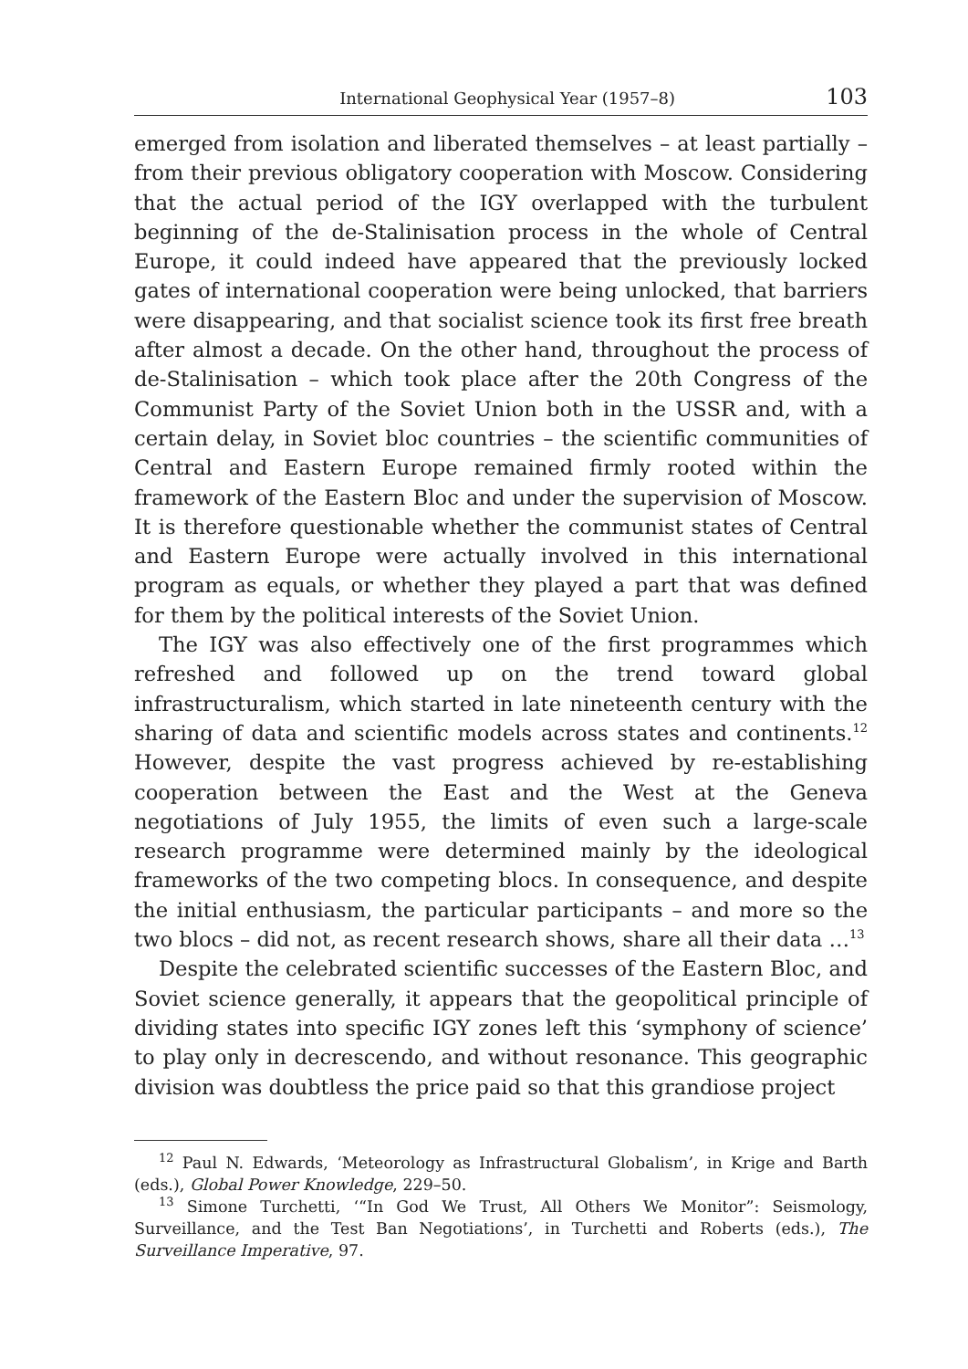International Geophysical Year (1957–8) 103
emerged from isolation and liberated themselves – at least partially – from their previous obligatory cooperation with Moscow. Considering that the actual period of the IGY overlapped with the turbulent beginning of the de-Stalinisation process in the whole of Central Europe, it could indeed have appeared that the previously locked gates of international cooperation were being unlocked, that barriers were disappearing, and that socialist science took its first free breath after almost a decade. On the other hand, throughout the process of de-Stalinisation – which took place after the 20th Congress of the Communist Party of the Soviet Union both in the USSR and, with a certain delay, in Soviet bloc countries – the scientific communities of Central and Eastern Europe remained firmly rooted within the framework of the Eastern Bloc and under the supervision of Moscow. It is therefore questionable whether the communist states of Central and Eastern Europe were actually involved in this international program as equals, or whether they played a part that was defined for them by the political interests of the Soviet Union.
The IGY was also effectively one of the first programmes which refreshed and followed up on the trend toward global infrastructuralism, which started in late nineteenth century with the sharing of data and scientific models across states and continents.<sup>12</sup> However, despite the vast progress achieved by re-establishing cooperation between the East and the West at the Geneva negotiations of July 1955, the limits of even such a large-scale research programme were determined mainly by the ideological frameworks of the two competing blocs. In consequence, and despite the initial enthusiasm, the particular participants – and more so the two blocs – did not, as recent research shows, share all their data …<sup>13</sup>
Despite the celebrated scientific successes of the Eastern Bloc, and Soviet science generally, it appears that the geopolitical principle of dividing states into specific IGY zones left this ‘symphony of science’ to play only in decrescendo, and without resonance. This geographic division was doubtless the price paid so that this grandiose project
<sup>12</sup> Paul N. Edwards, ‘Meteorology as Infrastructural Globalism’, in Krige and Barth (eds.), Global Power Knowledge, 229–50.
<sup>13</sup> Simone Turchetti, ‘“In God We Trust, All Others We Monitor”: Seismology, Surveillance, and the Test Ban Negotiations’, in Turchetti and Roberts (eds.), The Surveillance Imperative, 97.